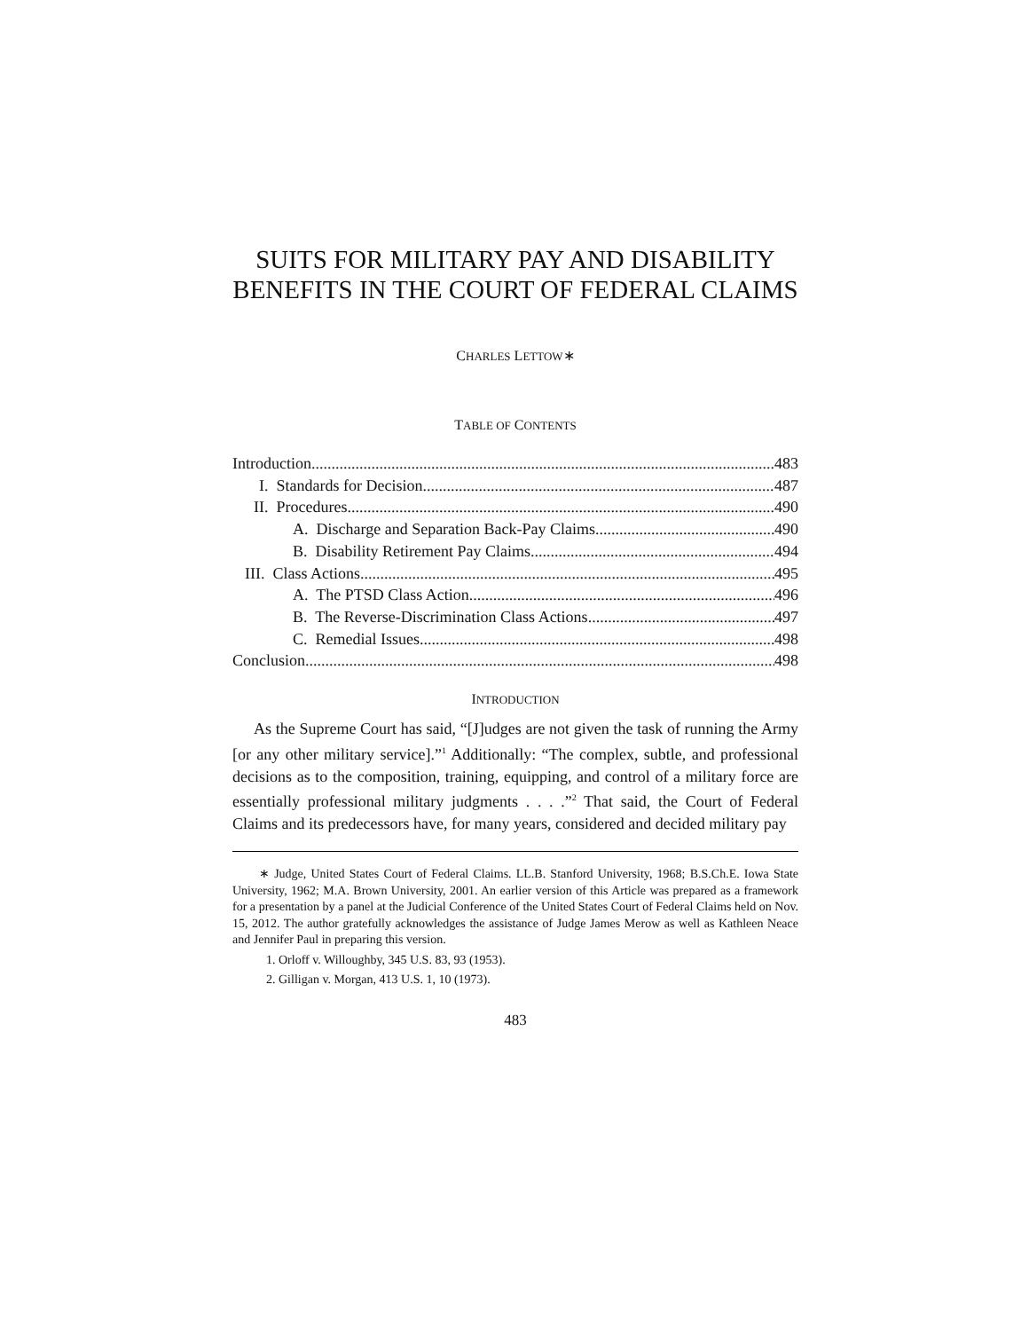SUITS FOR MILITARY PAY AND DISABILITY BENEFITS IN THE COURT OF FEDERAL CLAIMS
CHARLES LETTOW∗
TABLE OF CONTENTS
Introduction 483
I. Standards for Decision 487
II. Procedures 490
A. Discharge and Separation Back-Pay Claims 490
B. Disability Retirement Pay Claims 494
III. Class Actions 495
A. The PTSD Class Action 496
B. The Reverse-Discrimination Class Actions 497
C. Remedial Issues 498
Conclusion 498
INTRODUCTION
As the Supreme Court has said, “[J]udges are not given the task of running the Army [or any other military service].”<sup>1</sup> Additionally: “The complex, subtle, and professional decisions as to the composition, training, equipping, and control of a military force are essentially professional military judgments . . . .”<sup>2</sup> That said, the Court of Federal Claims and its predecessors have, for many years, considered and decided military pay
∗ Judge, United States Court of Federal Claims. LL.B. Stanford University, 1968; B.S.Ch.E. Iowa State University, 1962; M.A. Brown University, 2001. An earlier version of this Article was prepared as a framework for a presentation by a panel at the Judicial Conference of the United States Court of Federal Claims held on Nov. 15, 2012. The author gratefully acknowledges the assistance of Judge James Merow as well as Kathleen Neace and Jennifer Paul in preparing this version.
1. Orloff v. Willoughby, 345 U.S. 83, 93 (1953).
2. Gilligan v. Morgan, 413 U.S. 1, 10 (1973).
483